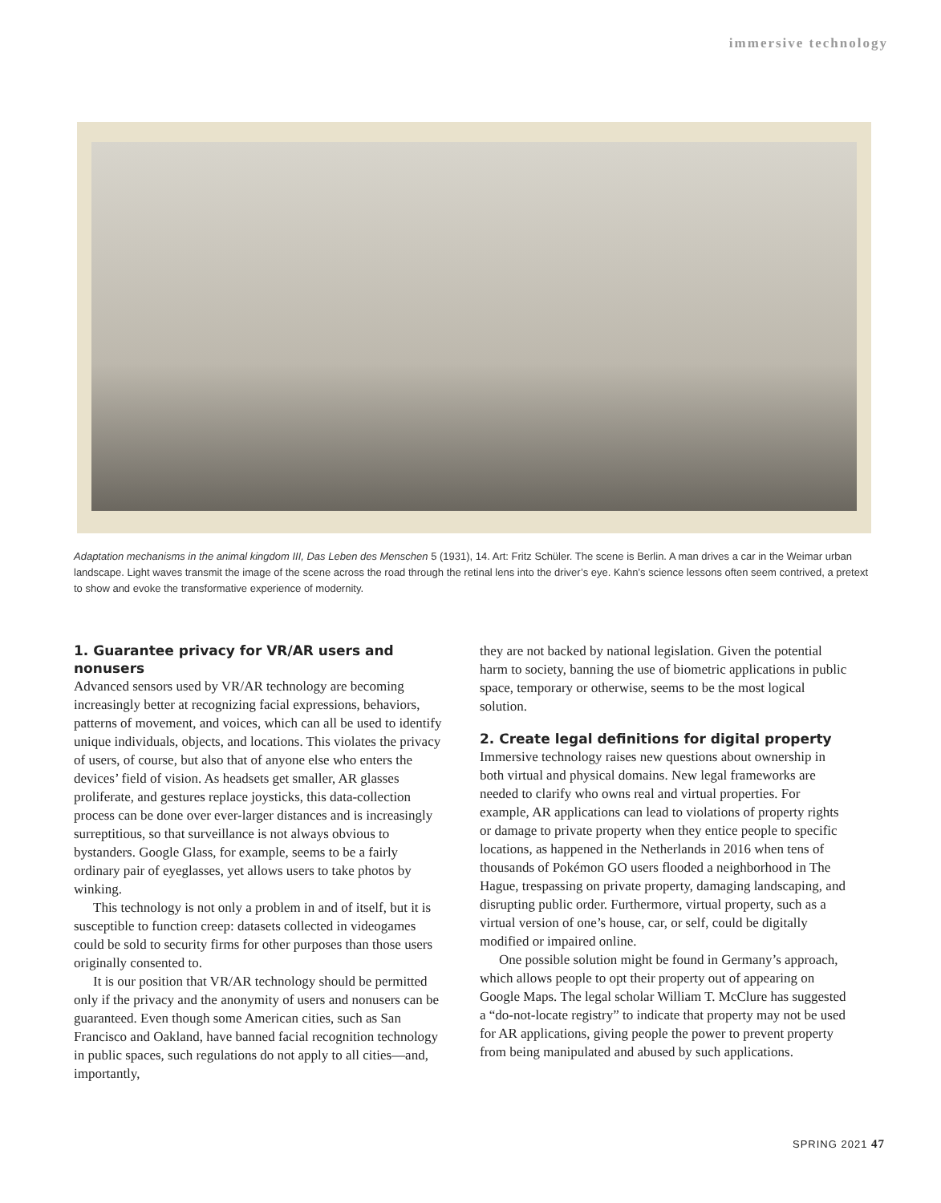immersive technology
Adaptation mechanisms in the animal kingdom III, Das Leben des Menschen 5 (1931), 14. Art: Fritz Schüler. The scene is Berlin. A man drives a car in the Weimar urban landscape. Light waves transmit the image of the scene across the road through the retinal lens into the driver’s eye. Kahn’s science lessons often seem contrived, a pretext to show and evoke the transformative experience of modernity.
1. Guarantee privacy for VR/AR users and nonusers
Advanced sensors used by VR/AR technology are becoming increasingly better at recognizing facial expressions, behaviors, patterns of movement, and voices, which can all be used to identify unique individuals, objects, and locations. This violates the privacy of users, of course, but also that of anyone else who enters the devices’ field of vision. As headsets get smaller, AR glasses proliferate, and gestures replace joysticks, this data-collection process can be done over ever-larger distances and is increasingly surreptitious, so that surveillance is not always obvious to bystanders. Google Glass, for example, seems to be a fairly ordinary pair of eyeglasses, yet allows users to take photos by winking.
This technology is not only a problem in and of itself, but it is susceptible to function creep: datasets collected in videogames could be sold to security firms for other purposes than those users originally consented to.
It is our position that VR/AR technology should be permitted only if the privacy and the anonymity of users and nonusers can be guaranteed. Even though some American cities, such as San Francisco and Oakland, have banned facial recognition technology in public spaces, such regulations do not apply to all cities—and, importantly,
they are not backed by national legislation. Given the potential harm to society, banning the use of biometric applications in public space, temporary or otherwise, seems to be the most logical solution.
2. Create legal definitions for digital property
Immersive technology raises new questions about ownership in both virtual and physical domains. New legal frameworks are needed to clarify who owns real and virtual properties. For example, AR applications can lead to violations of property rights or damage to private property when they entice people to specific locations, as happened in the Netherlands in 2016 when tens of thousands of Pokémon GO users flooded a neighborhood in The Hague, trespassing on private property, damaging landscaping, and disrupting public order. Furthermore, virtual property, such as a virtual version of one’s house, car, or self, could be digitally modified or impaired online.
One possible solution might be found in Germany’s approach, which allows people to opt their property out of appearing on Google Maps. The legal scholar William T. McClure has suggested a “do-not-locate registry” to indicate that property may not be used for AR applications, giving people the power to prevent property from being manipulated and abused by such applications.
SPRING 2021 47